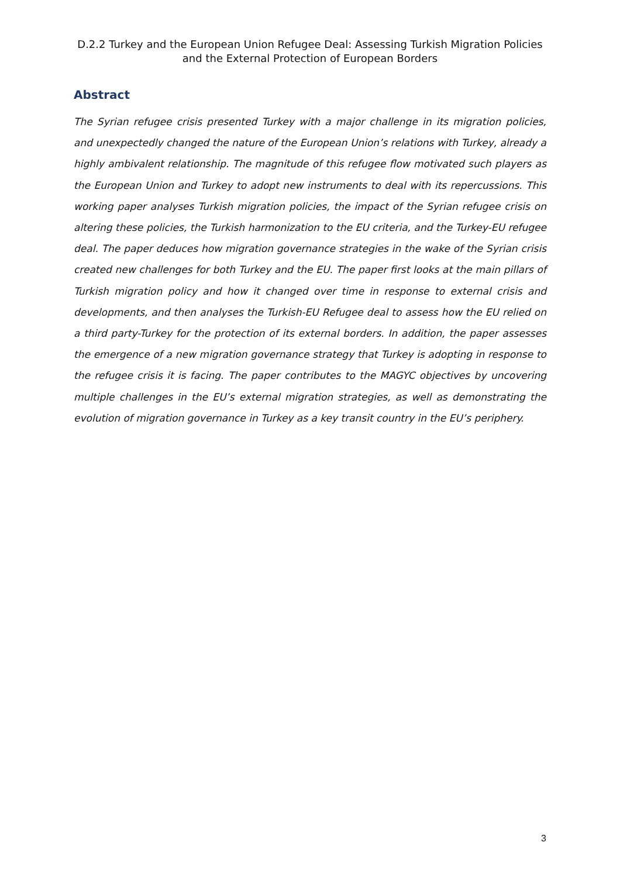D.2.2 Turkey and the European Union Refugee Deal: Assessing Turkish Migration Policies and the External Protection of European Borders
Abstract
The Syrian refugee crisis presented Turkey with a major challenge in its migration policies, and unexpectedly changed the nature of the European Union’s relations with Turkey, already a highly ambivalent relationship. The magnitude of this refugee flow motivated such players as the European Union and Turkey to adopt new instruments to deal with its repercussions. This working paper analyses Turkish migration policies, the impact of the Syrian refugee crisis on altering these policies, the Turkish harmonization to the EU criteria, and the Turkey-EU refugee deal. The paper deduces how migration governance strategies in the wake of the Syrian crisis created new challenges for both Turkey and the EU. The paper first looks at the main pillars of Turkish migration policy and how it changed over time in response to external crisis and developments, and then analyses the Turkish-EU Refugee deal to assess how the EU relied on a third party-Turkey for the protection of its external borders. In addition, the paper assesses the emergence of a new migration governance strategy that Turkey is adopting in response to the refugee crisis it is facing. The paper contributes to the MAGYC objectives by uncovering multiple challenges in the EU’s external migration strategies, as well as demonstrating the evolution of migration governance in Turkey as a key transit country in the EU’s periphery.
3